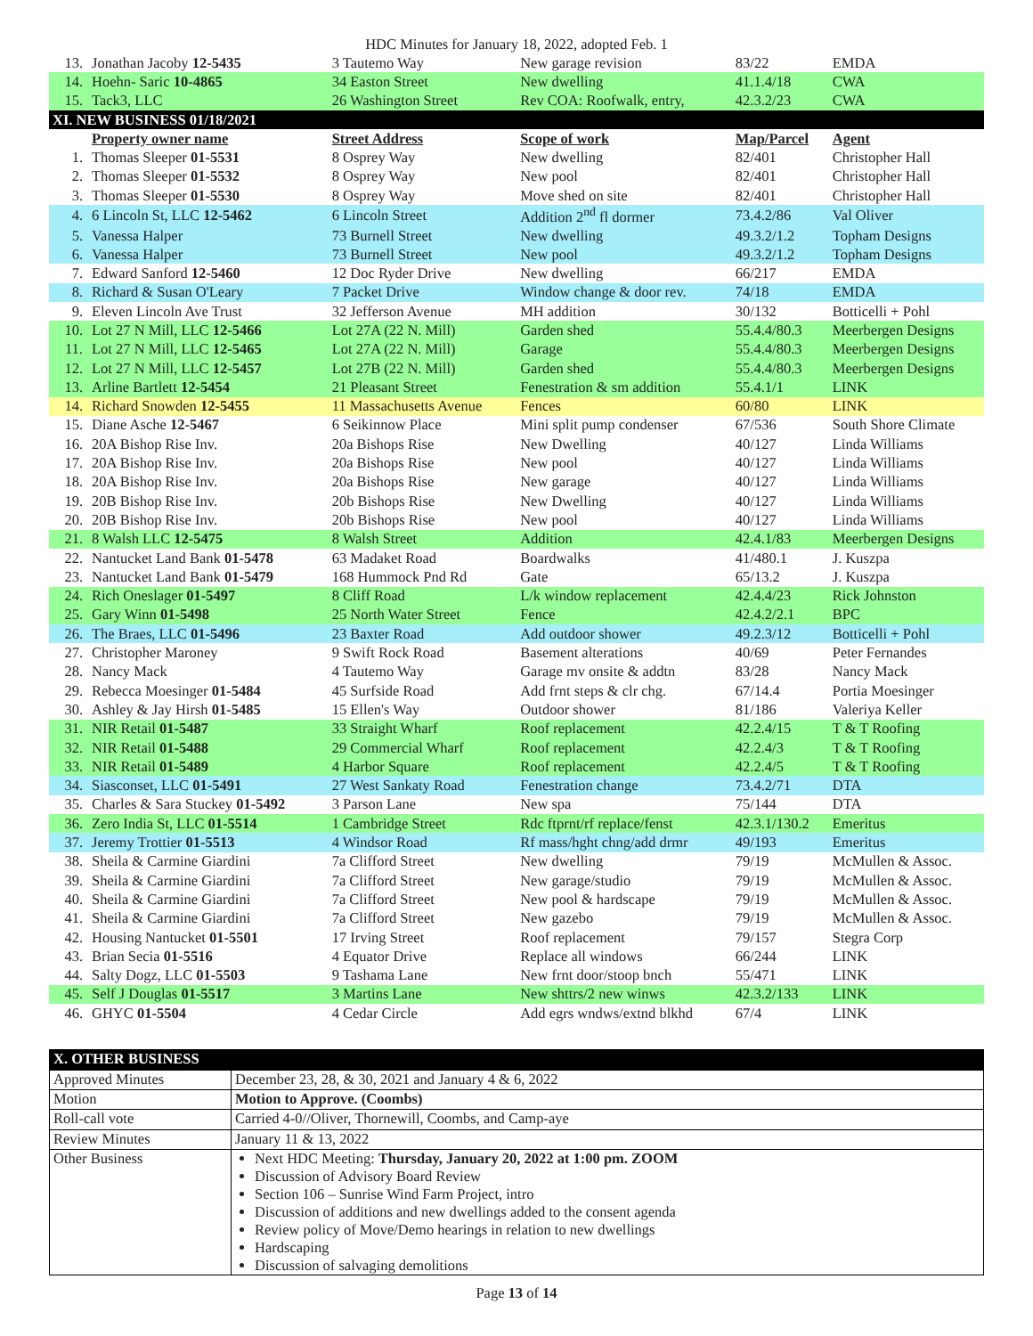HDC Minutes for January 18, 2022, adopted Feb. 1
| 13. | Jonathan Jacoby 12-5435 | 3 Tautemo Way | New garage revision | 83/22 | EMDA |
| 14. | Hoehn- Saric 10-4865 | 34 Easton Street | New dwelling | 41.1.4/18 | CWA |
| 15. | Tack3, LLC | 26 Washington Street | Rev COA: Roofwalk, entry, | 42.3.2/23 | CWA |
| XI. NEW BUSINESS 01/18/2021 | | | | | |
| | Property owner name | Street Address | Scope of work | Map/Parcel | Agent |
| 1. | Thomas Sleeper 01-5531 | 8 Osprey Way | New dwelling | 82/401 | Christopher Hall |
| 2. | Thomas Sleeper 01-5532 | 8 Osprey Way | New pool | 82/401 | Christopher Hall |
| 3. | Thomas Sleeper 01-5530 | 8 Osprey Way | Move shed on site | 82/401 | Christopher Hall |
| 4. | 6 Lincoln St, LLC 12-5462 | 6 Lincoln Street | Addition 2<sup>nd</sup> fl dormer | 73.4.2/86 | Val Oliver |
| 5. | Vanessa Halper | 73 Burnell Street | New dwelling | 49.3.2/1.2 | Topham Designs |
| 6. | Vanessa Halper | 73 Burnell Street | New pool | 49.3.2/1.2 | Topham Designs |
| 7. | Edward Sanford 12-5460 | 12 Doc Ryder Drive | New dwelling | 66/217 | EMDA |
| 8. | Richard & Susan O'Leary | 7 Packet Drive | Window change & door rev. | 74/18 | EMDA |
| 9. | Eleven Lincoln Ave Trust | 32 Jefferson Avenue | MH addition | 30/132 | Botticelli + Pohl |
| 10. | Lot 27 N Mill, LLC 12-5466 | Lot 27A (22 N. Mill) | Garden shed | 55.4.4/80.3 | Meerbergen Designs |
| 11. | Lot 27 N Mill, LLC 12-5465 | Lot 27A (22 N. Mill) | Garage | 55.4.4/80.3 | Meerbergen Designs |
| 12. | Lot 27 N Mill, LLC 12-5457 | Lot 27B (22 N. Mill) | Garden shed | 55.4.4/80.3 | Meerbergen Designs |
| 13. | Arline Bartlett 12-5454 | 21 Pleasant Street | Fenestration & sm addition | 55.4.1/1 | LINK |
| 14. | Richard Snowden 12-5455 | 11 Massachusetts Avenue | Fences | 60/80 | LINK |
| 15. | Diane Asche 12-5467 | 6 Seikinnow Place | Mini split pump condenser | 67/536 | South Shore Climate |
| 16. | 20A Bishop Rise Inv. | 20a Bishops Rise | New Dwelling | 40/127 | Linda Williams |
| 17. | 20A Bishop Rise Inv. | 20a Bishops Rise | New pool | 40/127 | Linda Williams |
| 18. | 20A Bishop Rise Inv. | 20a Bishops Rise | New garage | 40/127 | Linda Williams |
| 19. | 20B Bishop Rise Inv. | 20b Bishops Rise | New Dwelling | 40/127 | Linda Williams |
| 20. | 20B Bishop Rise Inv. | 20b Bishops Rise | New pool | 40/127 | Linda Williams |
| 21. | 8 Walsh LLC 12-5475 | 8 Walsh Street | Addition | 42.4.1/83 | Meerbergen Designs |
| 22. | Nantucket Land Bank 01-5478 | 63 Madaket Road | Boardwalks | 41/480.1 | J. Kuszpa |
| 23. | Nantucket Land Bank 01-5479 | 168 Hummock Pnd Rd | Gate | 65/13.2 | J. Kuszpa |
| 24. | Rich Oneslager 01-5497 | 8 Cliff Road | L/k window replacement | 42.4.4/23 | Rick Johnston |
| 25. | Gary Winn 01-5498 | 25 North Water Street | Fence | 42.4.2/2.1 | BPC |
| 26. | The Braes, LLC 01-5496 | 23 Baxter Road | Add outdoor shower | 49.2.3/12 | Botticelli + Pohl |
| 27. | Christopher Maroney | 9 Swift Rock Road | Basement alterations | 40/69 | Peter Fernandes |
| 28. | Nancy Mack | 4 Tautemo Way | Garage mv onsite & addtn | 83/28 | Nancy Mack |
| 29. | Rebecca Moesinger 01-5484 | 45 Surfside Road | Add frnt steps & clr chg. | 67/14.4 | Portia Moesinger |
| 30. | Ashley & Jay Hirsh 01-5485 | 15 Ellen's Way | Outdoor shower | 81/186 | Valeriya Keller |
| 31. | NIR Retail 01-5487 | 33 Straight Wharf | Roof replacement | 42.2.4/15 | T & T Roofing |
| 32. | NIR Retail 01-5488 | 29 Commercial Wharf | Roof replacement | 42.2.4/3 | T & T Roofing |
| 33. | NIR Retail 01-5489 | 4 Harbor Square | Roof replacement | 42.2.4/5 | T & T Roofing |
| 34. | Siasconset, LLC 01-5491 | 27 West Sankaty Road | Fenestration change | 73.4.2/71 | DTA |
| 35. | Charles & Sara Stuckey 01-5492 | 3 Parson Lane | New spa | 75/144 | DTA |
| 36. | Zero India St, LLC 01-5514 | 1 Cambridge Street | Rdc ftprnt/rf replace/fenst | 42.3.1/130.2 | Emeritus |
| 37. | Jeremy Trottier 01-5513 | 4 Windsor Road | Rf mass/hght chng/add drmr | 49/193 | Emeritus |
| 38. | Sheila & Carmine Giardini | 7a Clifford Street | New dwelling | 79/19 | McMullen & Assoc. |
| 39. | Sheila & Carmine Giardini | 7a Clifford Street | New garage/studio | 79/19 | McMullen & Assoc. |
| 40. | Sheila & Carmine Giardini | 7a Clifford Street | New pool & hardscape | 79/19 | McMullen & Assoc. |
| 41. | Sheila & Carmine Giardini | 7a Clifford Street | New gazebo | 79/19 | McMullen & Assoc. |
| 42. | Housing Nantucket 01-5501 | 17 Irving Street | Roof replacement | 79/157 | Stegra Corp |
| 43. | Brian Secia 01-5516 | 4 Equator Drive | Replace all windows | 66/244 | LINK |
| 44. | Salty Dogz, LLC 01-5503 | 9 Tashama Lane | New frnt door/stoop bnch | 55/471 | LINK |
| 45. | Self J Douglas 01-5517 | 3 Martins Lane | New shttrs/2 new winws | 42.3.2/133 | LINK |
| 46. | GHYC 01-5504 | 4 Cedar Circle | Add egrs wndws/extnd blkhd | 67/4 | LINK |
| X. OTHER BUSINESS | |
| Approved Minutes | December 23, 28, & 30, 2021 and January 4 & 6, 2022 |
| Motion | Motion to Approve. (Coombs) |
| Roll-call vote | Carried 4-0//Oliver, Thornewill, Coombs, and Camp-aye |
| Review Minutes | January 11 & 13, 2022 |
| Other Business | Next HDC Meeting: Thursday, January 20, 2022 at 1:00 pm. ZOOM Discussion of Advisory Board Review Section 106 – Sunrise Wind Farm Project, intro Discussion of additions and new dwellings added to the consent agenda Review policy of Move/Demo hearings in relation to new dwellings Hardscaping Discussion of salvaging demolitions |
Page 13 of 14